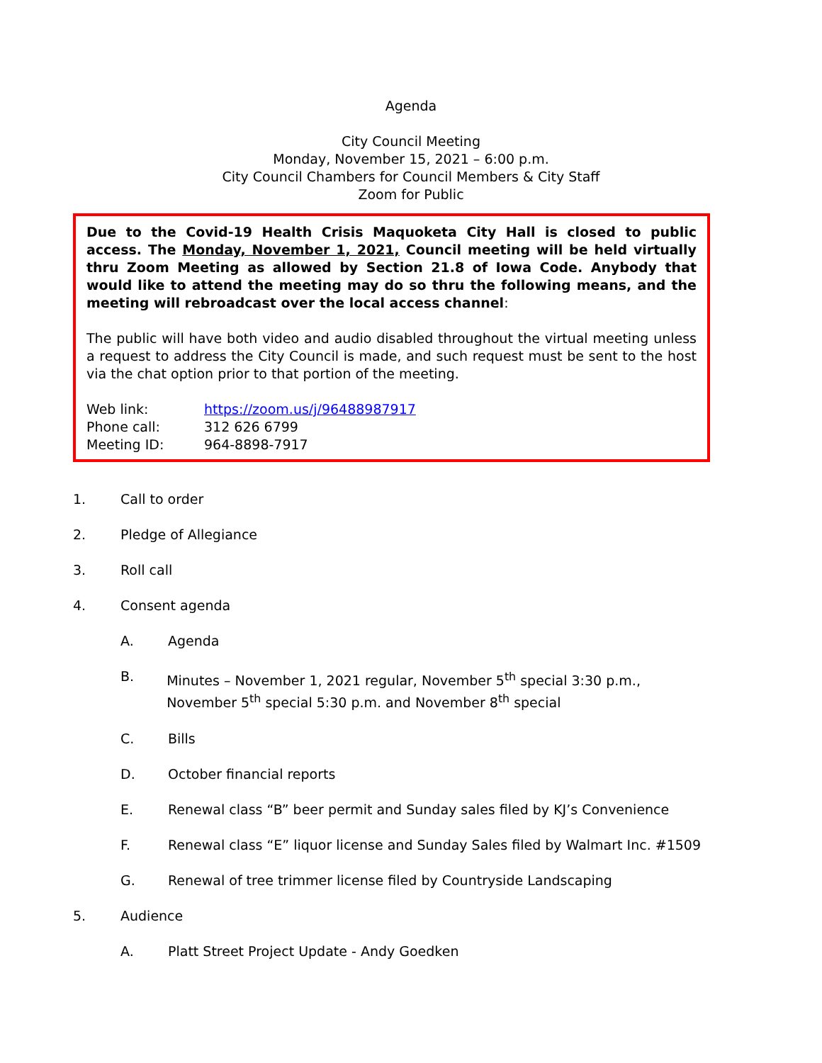Agenda
City Council Meeting
Monday, November 15, 2021 – 6:00 p.m.
City Council Chambers for Council Members & City Staff
Zoom for Public
Due to the Covid-19 Health Crisis Maquoketa City Hall is closed to public access. The Monday, November 1, 2021, Council meeting will be held virtually thru Zoom Meeting as allowed by Section 21.8 of Iowa Code. Anybody that would like to attend the meeting may do so thru the following means, and the meeting will rebroadcast over the local access channel:
The public will have both video and audio disabled throughout the virtual meeting unless a request to address the City Council is made, and such request must be sent to the host via the chat option prior to that portion of the meeting.
Web link: https://zoom.us/j/96488987917
Phone call: 312 626 6799
Meeting ID: 964-8898-7917
1. Call to order
2. Pledge of Allegiance
3. Roll call
4. Consent agenda
A. Agenda
B. Minutes – November 1, 2021 regular, November 5<sup>th</sup> special 3:30 p.m., November 5<sup>th</sup> special 5:30 p.m. and November 8<sup>th</sup> special
C. Bills
D. October financial reports
E. Renewal class “B” beer permit and Sunday sales filed by KJ’s Convenience
F. Renewal class “E” liquor license and Sunday Sales filed by Walmart Inc. #1509
G. Renewal of tree trimmer license filed by Countryside Landscaping
5. Audience
A. Platt Street Project Update - Andy Goedken